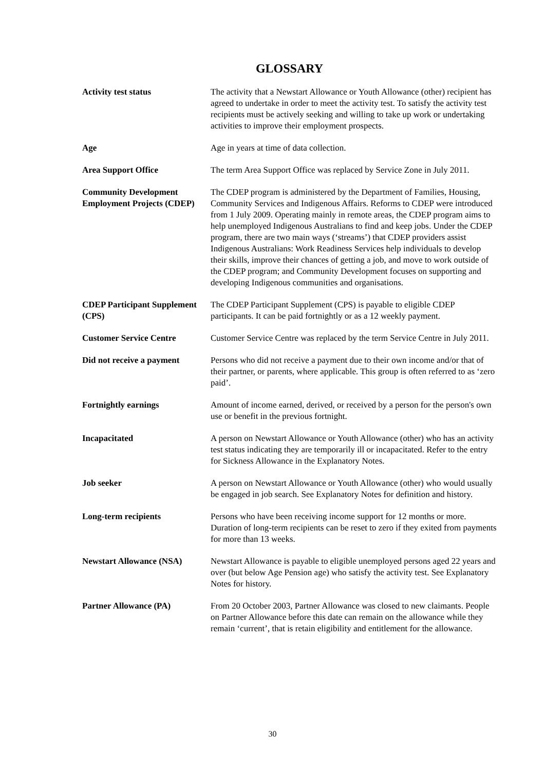GLOSSARY
Activity test status The activity that a Newstart Allowance or Youth Allowance (other) recipient has agreed to undertake in order to meet the activity test. To satisfy the activity test recipients must be actively seeking and willing to take up work or undertaking activities to improve their employment prospects.
Age Age in years at time of data collection.
Area Support Office The term Area Support Office was replaced by Service Zone in July 2011.
Community Development Employment Projects (CDEP)
The CDEP program is administered by the Department of Families, Housing, Community Services and Indigenous Affairs. Reforms to CDEP were introduced from 1 July 2009. Operating mainly in remote areas, the CDEP program aims to help unemployed Indigenous Australians to find and keep jobs. Under the CDEP program, there are two main ways (‘streams’) that CDEP providers assist Indigenous Australians: Work Readiness Services help individuals to develop their skills, improve their chances of getting a job, and move to work outside of the CDEP program; and Community Development focuses on supporting and developing Indigenous communities and organisations.
CDEP Participant Supplement (CPS)
The CDEP Participant Supplement (CPS) is payable to eligible CDEP participants. It can be paid fortnightly or as a 12 weekly payment.
Customer Service Centre Customer Service Centre was replaced by the term Service Centre in July 2011.
Did not receive a payment
Persons who did not receive a payment due to their own income and/or that of their partner, or parents, where applicable. This group is often referred to as ‘zero paid’.
Fortnightly earnings Amount of income earned, derived, or received by a person for the person's own use or benefit in the previous fortnight.
Incapacitated A person on Newstart Allowance or Youth Allowance (other) who has an activity test status indicating they are temporarily ill or incapacitated. Refer to the entry for Sickness Allowance in the Explanatory Notes.
Job seeker A person on Newstart Allowance or Youth Allowance (other) who would usually be engaged in job search. See Explanatory Notes for definition and history.
Long-term recipients Persons who have been receiving income support for 12 months or more. Duration of long-term recipients can be reset to zero if they exited from payments for more than 13 weeks.
Newstart Allowance (NSA) Newstart Allowance is payable to eligible unemployed persons aged 22 years and over (but below Age Pension age) who satisfy the activity test. See Explanatory Notes for history.
Partner Allowance (PA) From 20 October 2003, Partner Allowance was closed to new claimants. People on Partner Allowance before this date can remain on the allowance while they remain ‘current’, that is retain eligibility and entitlement for the allowance.
30